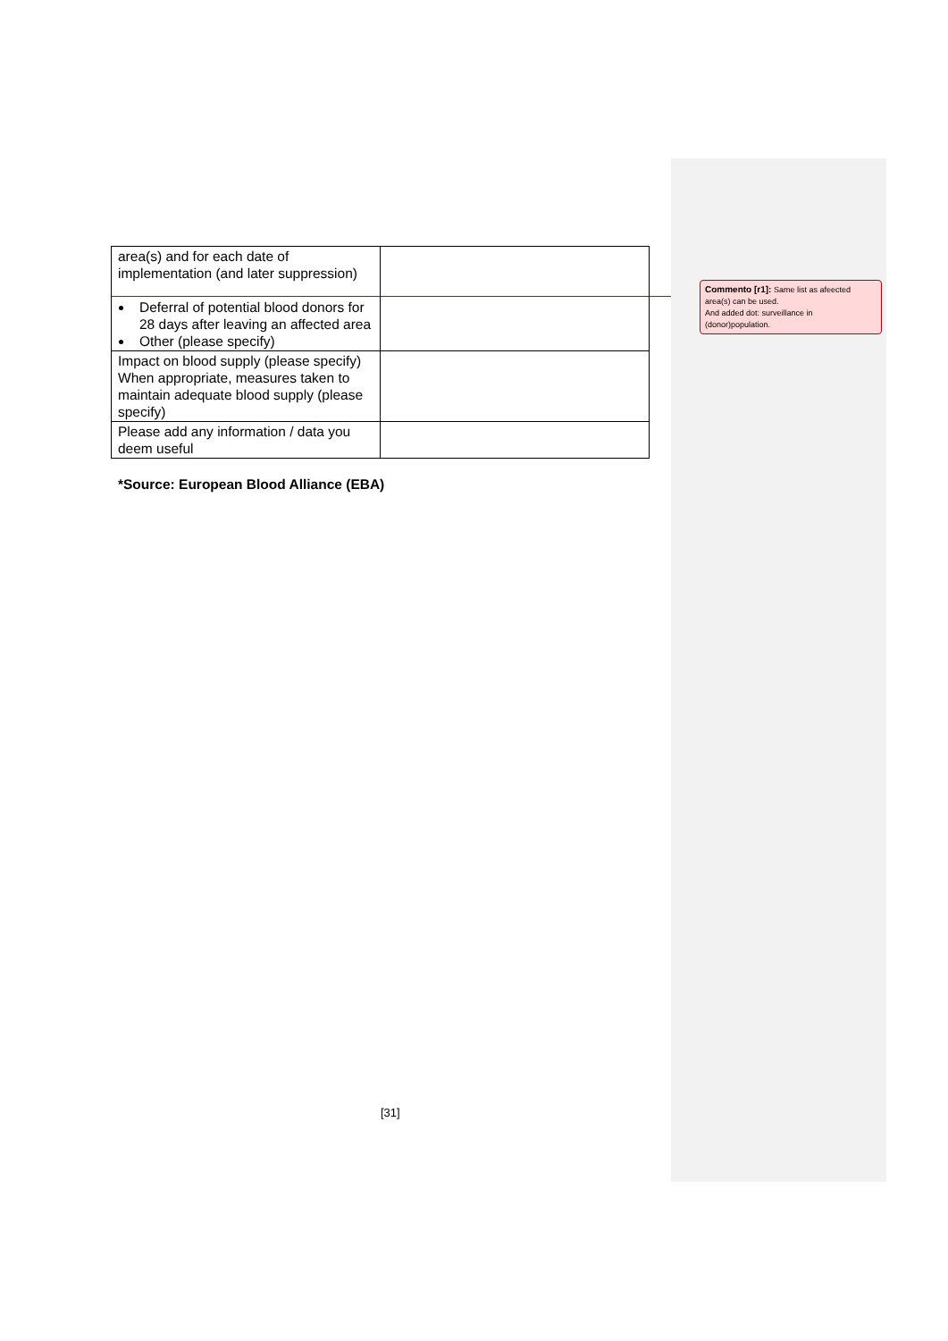| area(s) and for each date of implementation (and later suppression) Deferral of potential blood donors for 28 days after leaving an affected area Other (please specify) | |
| Impact on blood supply (please specify) When appropriate, measures taken to maintain adequate blood supply (please specify) | |
| Please add any information / data you deem useful | |
*Source: European Blood Alliance (EBA)
Commento [r1]: Same list as afeected area(s) can be used.
And added dot: surveillance in (donor)population.
[31]